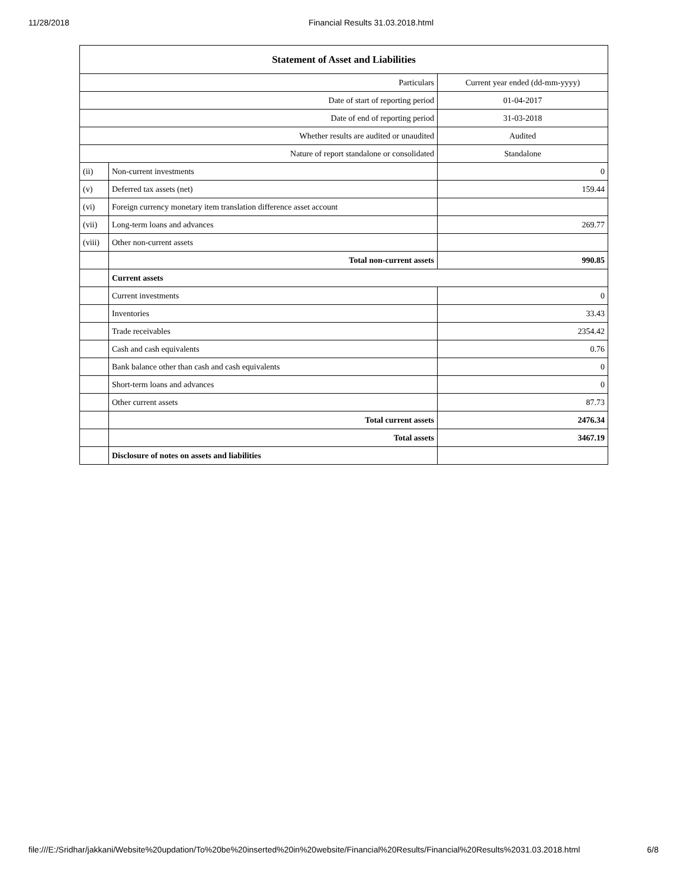11/28/2018 Financial Results 31.03.2018.html
| Statement of Asset and Liabilities | | |
| --- | --- | --- |
| Particulars | | Current year ended (dd-mm-yyyy) |
| Date of start of reporting period | | 01-04-2017 |
| Date of end of reporting period | | 31-03-2018 |
| Whether results are audited or unaudited | | Audited |
| Nature of report standalone or consolidated | | Standalone |
| (ii) | Non-current investments | 0 |
| (v) | Deferred tax assets (net) | 159.44 |
| (vi) | Foreign currency monetary item translation difference asset account | |
| (vii) | Long-term loans and advances | 269.77 |
| (viii) | Other non-current assets | |
| | Total non-current assets | 990.85 |
| | Current assets | |
| | Current investments | 0 |
| | Inventories | 33.43 |
| | Trade receivables | 2354.42 |
| | Cash and cash equivalents | 0.76 |
| | Bank balance other than cash and cash equivalents | 0 |
| | Short-term loans and advances | 0 |
| | Other current assets | 87.73 |
| | Total current assets | 2476.34 |
| | Total assets | 3467.19 |
| | Disclosure of notes on assets and liabilities | |
file:///E:/Sridhar/jakkani/Website%20updation/To%20be%20inserted%20in%20website/Financial%20Results/Financial%20Results%2031.03.2018.html 6/8